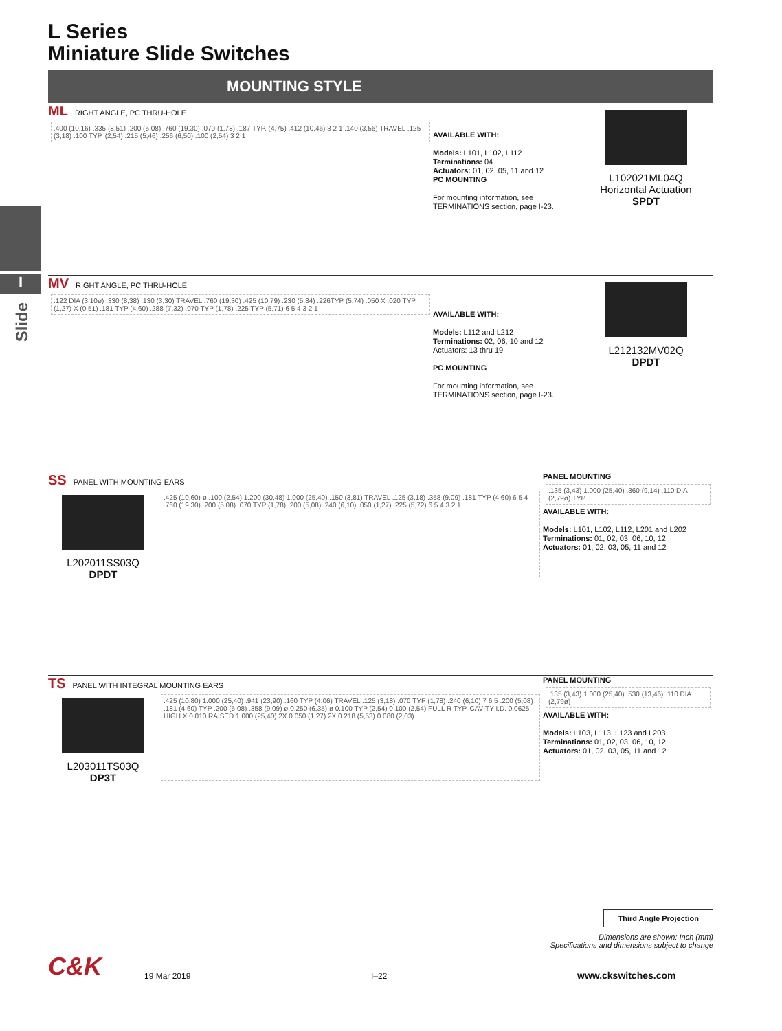I
Slide
L Series
Miniature Slide Switches
MOUNTING STYLE
ML RIGHT ANGLE, PC THRU-HOLE
.400 (10,16) .335 (8,51) .200 (5,08) .760 (19,30) .070 (1,78) .187 TYP. (4,75) .412 (10,46) 3 2 1 .140 (3,56) TRAVEL .125 (3,18) .100 TYP. (2,54) .215 (5,46) .256 (6,50) .100 (2,54) 3 2 1
AVAILABLE WITH:
Models: L101, L102, L112
Terminations: 04
Actuators: 01, 02, 05, 11 and 12
PC MOUNTING
For mounting information, see TERMINATIONS section, page I-23.
L102021ML04Q
Horizontal Actuation
SPDT
MV RIGHT ANGLE, PC THRU-HOLE
.122 DIA (3,10ø) .330 (8,38) .130 (3,30) TRAVEL .760 (19,30) .425 (10,79) .230 (5,84) .226TYP (5,74) .050 X .020 TYP (1,27) X (0,51) .181 TYP (4,60) .288 (7,32) .070 TYP (1,78) .225 TYP (5,71) 6 5 4 3 2 1
AVAILABLE WITH:
Models: L112 and L212
Terminations: 02, 06, 10 and 12
Actuators: 13 thru 19
PC MOUNTING
For mounting information, see TERMINATIONS section, page I-23.
L212132MV02Q
DPDT
SS PANEL WITH MOUNTING EARS
L202011SS03Q
DPDT
.425 (10,60) ø .100 (2,54) 1.200 (30,48) 1.000 (25,40) .150 (3,81) TRAVEL .125 (3,18) .358 (9,09) .181 TYP (4,60) 6 5 4 .760 (19,30) .200 (5,08) .070 TYP (1,78) .200 (5,08) .240 (6,10) .050 (1,27) .225 (5,72) 6 5 4 3 2 1
PANEL MOUNTING
.135 (3,43) 1.000 (25,40) .360 (9,14) .110 DIA (2,79ø) TYP
AVAILABLE WITH:
Models: L101, L102, L112, L201 and L202
Terminations: 01, 02, 03, 06, 10, 12
Actuators: 01, 02, 03, 05, 11 and 12
TS PANEL WITH INTEGRAL MOUNTING EARS
L203011TS03Q
DP3T
.425 (10,80) 1.000 (25,40) .941 (23,90) .160 TYP (4,06) TRAVEL .125 (3,18) .070 TYP (1,78) .240 (6,10) 7 6 5 .200 (5,08) .181 (4,60) TYP .200 (5,08) .358 (9,09) ø 0.250 (6,35) ø 0.100 TYP (2,54) 0.100 (2,54) FULL R TYP. CAVITY I.D. 0.0625 HIGH X 0.010 RAISED 1.000 (25,40) 2X 0.050 (1,27) 2X 0.218 (5,53) 0.080 (2,03)
PANEL MOUNTING
.135 (3,43) 1.000 (25,40) .530 (13,46) .110 DIA (2,79ø)
AVAILABLE WITH:
Models: L103, L113, L123 and L203
Terminations: 01, 02, 03, 06, 10, 12
Actuators: 01, 02, 03, 05, 11 and 12
Third Angle Projection
Dimensions are shown: Inch (mm)
Specifications and dimensions subject to change
C&K
19 Mar 2019
I–22
www.ckswitches.com